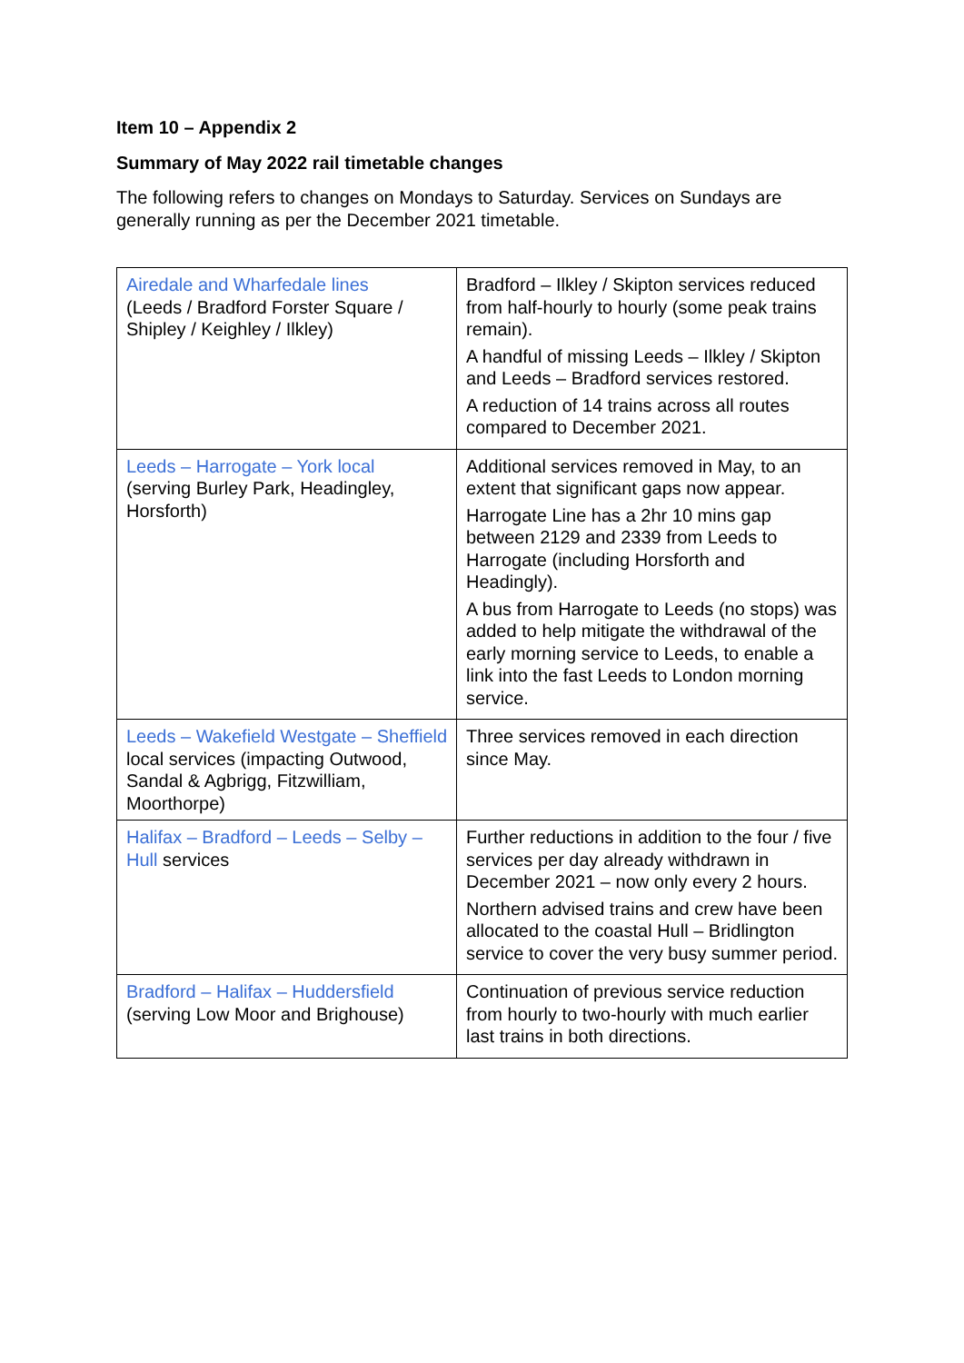Item 10 – Appendix 2
Summary of May 2022 rail timetable changes
The following refers to changes on Mondays to Saturday. Services on Sundays are generally running as per the December 2021 timetable.
| Airedale and Wharfedale lines (Leeds / Bradford Forster Square / Shipley / Keighley / Ilkley) | Bradford – Ilkley / Skipton services reduced from half-hourly to hourly (some peak trains remain). A handful of missing Leeds – Ilkley / Skipton and Leeds – Bradford services restored. A reduction of 14 trains across all routes compared to December 2021. |
| Leeds – Harrogate – York local (serving Burley Park, Headingley, Horsforth) | Additional services removed in May, to an extent that significant gaps now appear. Harrogate Line has a 2hr 10 mins gap between 2129 and 2339 from Leeds to Harrogate (including Horsforth and Headingly). A bus from Harrogate to Leeds (no stops) was added to help mitigate the withdrawal of the early morning service to Leeds, to enable a link into the fast Leeds to London morning service. |
| Leeds – Wakefield Westgate – Sheffield local services (impacting Outwood, Sandal & Agbrigg, Fitzwilliam, Moorthorpe) | Three services removed in each direction since May. |
| Halifax – Bradford – Leeds – Selby – Hull services | Further reductions in addition to the four / five services per day already withdrawn in December 2021 – now only every 2 hours. Northern advised trains and crew have been allocated to the coastal Hull – Bridlington service to cover the very busy summer period. |
| Bradford – Halifax – Huddersfield (serving Low Moor and Brighouse) | Continuation of previous service reduction from hourly to two-hourly with much earlier last trains in both directions. |